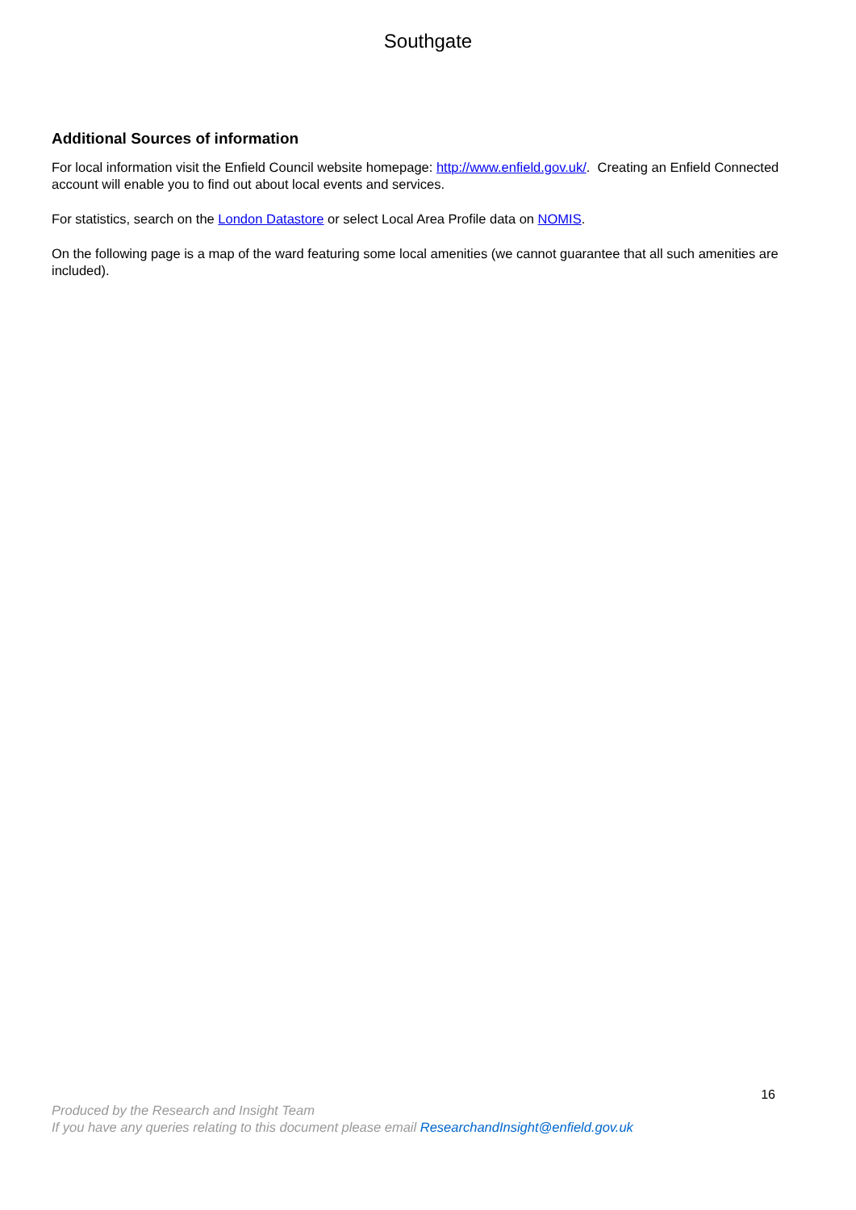Southgate
Additional Sources of information
For local information visit the Enfield Council website homepage: http://www.enfield.gov.uk/. Creating an Enfield Connected account will enable you to find out about local events and services.
For statistics, search on the London Datastore or select Local Area Profile data on NOMIS.
On the following page is a map of the ward featuring some local amenities (we cannot guarantee that all such amenities are included).
16
Produced by the Research and Insight Team
If you have any queries relating to this document please email ResearchandInsight@enfield.gov.uk